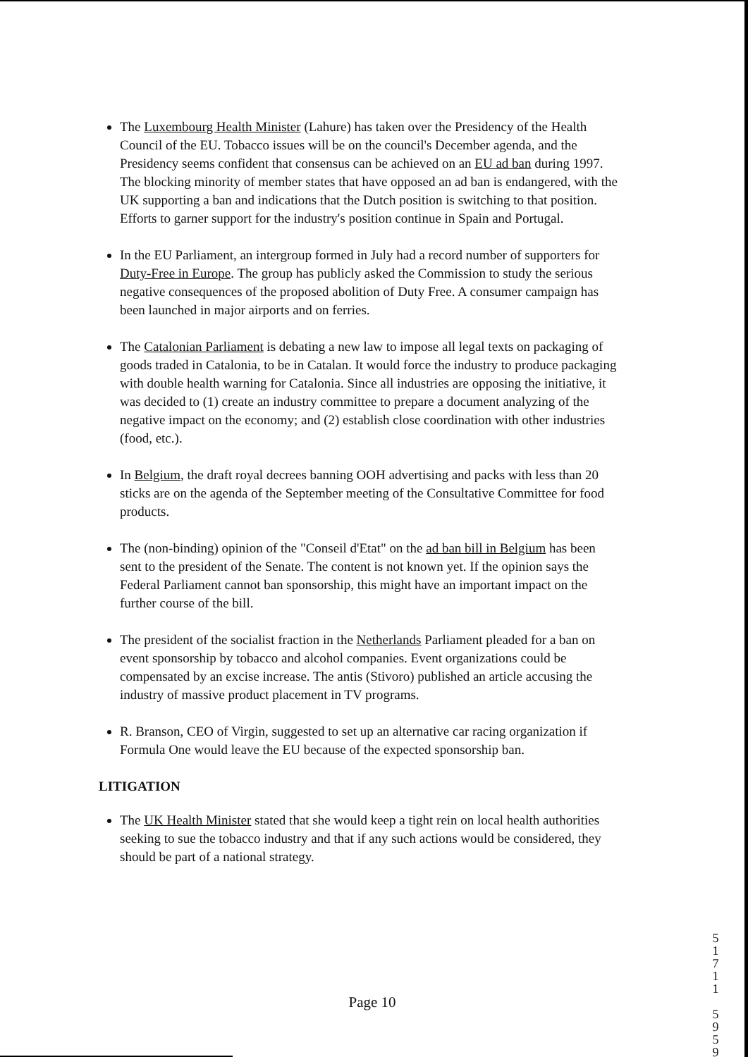The Luxembourg Health Minister (Lahure) has taken over the Presidency of the Health Council of the EU. Tobacco issues will be on the council's December agenda, and the Presidency seems confident that consensus can be achieved on an EU ad ban during 1997. The blocking minority of member states that have opposed an ad ban is endangered, with the UK supporting a ban and indications that the Dutch position is switching to that position. Efforts to garner support for the industry's position continue in Spain and Portugal.
In the EU Parliament, an intergroup formed in July had a record number of supporters for Duty-Free in Europe. The group has publicly asked the Commission to study the serious negative consequences of the proposed abolition of Duty Free. A consumer campaign has been launched in major airports and on ferries.
The Catalonian Parliament is debating a new law to impose all legal texts on packaging of goods traded in Catalonia, to be in Catalan. It would force the industry to produce packaging with double health warning for Catalonia. Since all industries are opposing the initiative, it was decided to (1) create an industry committee to prepare a document analyzing of the negative impact on the economy; and (2) establish close coordination with other industries (food, etc.).
In Belgium, the draft royal decrees banning OOH advertising and packs with less than 20 sticks are on the agenda of the September meeting of the Consultative Committee for food products.
The (non-binding) opinion of the "Conseil d'Etat" on the ad ban bill in Belgium has been sent to the president of the Senate. The content is not known yet. If the opinion says the Federal Parliament cannot ban sponsorship, this might have an important impact on the further course of the bill.
The president of the socialist fraction in the Netherlands Parliament pleaded for a ban on event sponsorship by tobacco and alcohol companies. Event organizations could be compensated by an excise increase. The antis (Stivoro) published an article accusing the industry of massive product placement in TV programs.
R. Branson, CEO of Virgin, suggested to set up an alternative car racing organization if Formula One would leave the EU because of the expected sponsorship ban.
LITIGATION
The UK Health Minister stated that she would keep a tight rein on local health authorities seeking to sue the tobacco industry and that if any such actions would be considered, they should be part of a national strategy.
Page 10
5
1
7
1
1
5
9
5
9